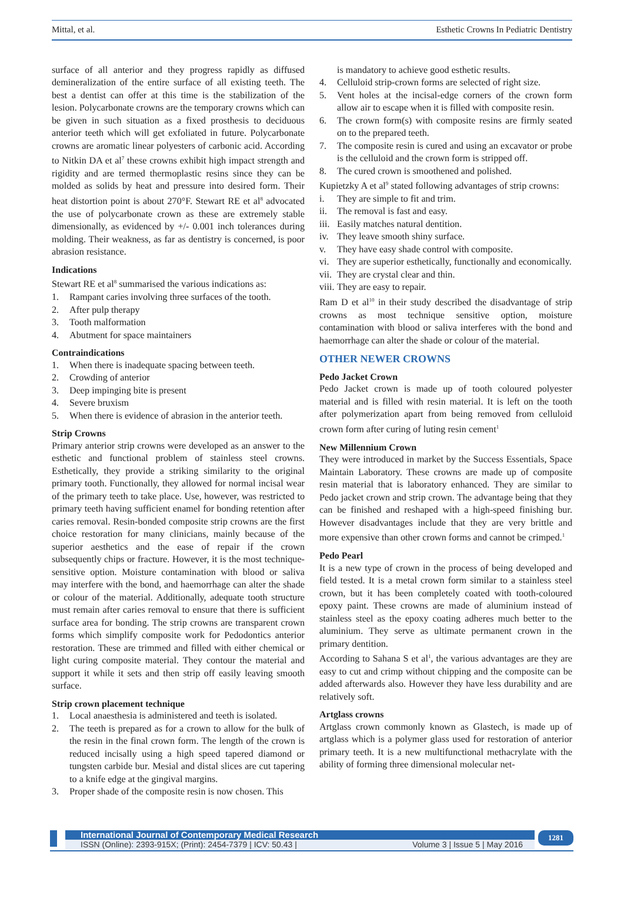Mittal, et al. Esthetic Crowns In Pediatric Dentistry
surface of all anterior and they progress rapidly as diffused demineralization of the entire surface of all existing teeth. The best a dentist can offer at this time is the stabilization of the lesion. Polycarbonate crowns are the temporary crowns which can be given in such situation as a fixed prosthesis to deciduous anterior teeth which will get exfoliated in future. Polycarbonate crowns are aromatic linear polyesters of carbonic acid. According to Nitkin DA et al<sup>7</sup> these crowns exhibit high impact strength and rigidity and are termed thermoplastic resins since they can be molded as solids by heat and pressure into desired form. Their heat distortion point is about 270°F. Stewart RE et al<sup>8</sup> advocated the use of polycarbonate crown as these are extremely stable dimensionally, as evidenced by +/- 0.001 inch tolerances during molding. Their weakness, as far as dentistry is concerned, is poor abrasion resistance.
Indications
Stewart RE et al<sup>8</sup> summarised the various indications as:
1. Rampant caries involving three surfaces of the tooth.
2. After pulp therapy
3. Tooth malformation
4. Abutment for space maintainers
Contraindications
1. When there is inadequate spacing between teeth.
2. Crowding of anterior
3. Deep impinging bite is present
4. Severe bruxism
5. When there is evidence of abrasion in the anterior teeth.
Strip Crowns
Primary anterior strip crowns were developed as an answer to the esthetic and functional problem of stainless steel crowns. Esthetically, they provide a striking similarity to the original primary tooth. Functionally, they allowed for normal incisal wear of the primary teeth to take place. Use, however, was restricted to primary teeth having sufficient enamel for bonding retention after caries removal. Resin-bonded composite strip crowns are the first choice restoration for many clinicians, mainly because of the superior aesthetics and the ease of repair if the crown subsequently chips or fracture. However, it is the most technique-sensitive option. Moisture contamination with blood or saliva may interfere with the bond, and haemorrhage can alter the shade or colour of the material. Additionally, adequate tooth structure must remain after caries removal to ensure that there is sufficient surface area for bonding. The strip crowns are transparent crown forms which simplify composite work for Pedodontics anterior restoration. These are trimmed and filled with either chemical or light curing composite material. They contour the material and support it while it sets and then strip off easily leaving smooth surface.
Strip crown placement technique
1. Local anaesthesia is administered and teeth is isolated.
2. The teeth is prepared as for a crown to allow for the bulk of the resin in the final crown form. The length of the crown is reduced incisally using a high speed tapered diamond or tungsten carbide bur. Mesial and distal slices are cut tapering to a knife edge at the gingival margins.
3. Proper shade of the composite resin is now chosen. This
is mandatory to achieve good esthetic results.
4. Celluloid strip-crown forms are selected of right size.
5. Vent holes at the incisal-edge corners of the crown form allow air to escape when it is filled with composite resin.
6. The crown form(s) with composite resins are firmly seated on to the prepared teeth.
7. The composite resin is cured and using an excavator or probe is the celluloid and the crown form is stripped off.
8. The cured crown is smoothened and polished.
Kupietzky A et al<sup>9</sup> stated following advantages of strip crowns:
i. They are simple to fit and trim.
ii. The removal is fast and easy.
iii. Easily matches natural dentition.
iv. They leave smooth shiny surface.
v. They have easy shade control with composite.
vi. They are superior esthetically, functionally and economically.
vii. They are crystal clear and thin.
viii. They are easy to repair.
Ram D et al<sup>10</sup> in their study described the disadvantage of strip crowns as most technique sensitive option, moisture contamination with blood or saliva interferes with the bond and haemorrhage can alter the shade or colour of the material.
OTHER NEWER CROWNS
Pedo Jacket Crown
Pedo Jacket crown is made up of tooth coloured polyester material and is filled with resin material. It is left on the tooth after polymerization apart from being removed from celluloid crown form after curing of luting resin cement<sup>1</sup>
New Millennium Crown
They were introduced in market by the Success Essentials, Space Maintain Laboratory. These crowns are made up of composite resin material that is laboratory enhanced. They are similar to Pedo jacket crown and strip crown. The advantage being that they can be finished and reshaped with a high-speed finishing bur. However disadvantages include that they are very brittle and more expensive than other crown forms and cannot be crimped.<sup>1</sup>
Pedo Pearl
It is a new type of crown in the process of being developed and field tested. It is a metal crown form similar to a stainless steel crown, but it has been completely coated with tooth-coloured epoxy paint. These crowns are made of aluminium instead of stainless steel as the epoxy coating adheres much better to the aluminium. They serve as ultimate permanent crown in the primary dentition.
According to Sahana S et al<sup>1</sup>, the various advantages are they are easy to cut and crimp without chipping and the composite can be added afterwards also. However they have less durability and are relatively soft.
Artglass crowns
Artglass crown commonly known as Glastech, is made up of artglass which is a polymer glass used for restoration of anterior primary teeth. It is a new multifunctional methacrylate with the ability of forming three dimensional molecular net-
International Journal of Contemporary Medical Research
ISSN (Online): 2393-915X; (Print): 2454-7379 | ICV: 50.43 | Volume 3 | Issue 5 | May 2016
1281